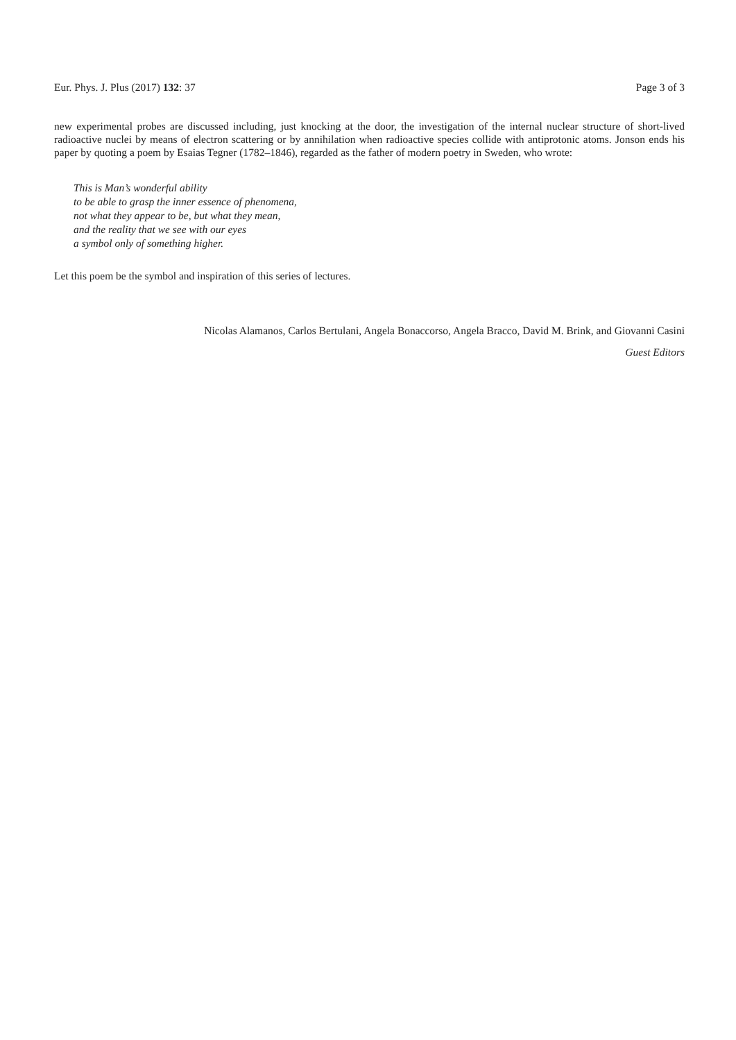Eur. Phys. J. Plus (2017) 132: 37 Page 3 of 3
new experimental probes are discussed including, just knocking at the door, the investigation of the internal nuclear structure of short-lived radioactive nuclei by means of electron scattering or by annihilation when radioactive species collide with antiprotonic atoms. Jonson ends his paper by quoting a poem by Esaias Tegner (1782–1846), regarded as the father of modern poetry in Sweden, who wrote:
This is Man’s wonderful ability
to be able to grasp the inner essence of phenomena,
not what they appear to be, but what they mean,
and the reality that we see with our eyes
a symbol only of something higher.
Let this poem be the symbol and inspiration of this series of lectures.
Nicolas Alamanos, Carlos Bertulani, Angela Bonaccorso, Angela Bracco, David M. Brink, and Giovanni Casini
Guest Editors